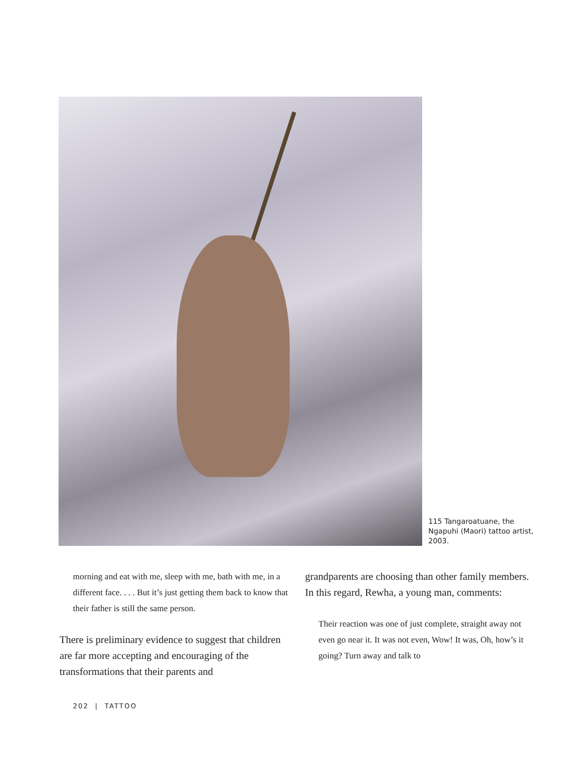115 Tangaroatuane, the Ngapuhi (Maori) tattoo artist, 2003.
morning and eat with me, sleep with me, bath with me, in a different face. . . . But it’s just getting them back to know that their father is still the same person.
There is preliminary evidence to suggest that children are far more accepting and encouraging of the transformations that their parents and
grandparents are choosing than other family members. In this regard, Rewha, a young man, comments:
Their reaction was one of just complete, straight away not even go near it. It was not even, Wow! It was, Oh, how’s it going? Turn away and talk to
202 | TATTOO